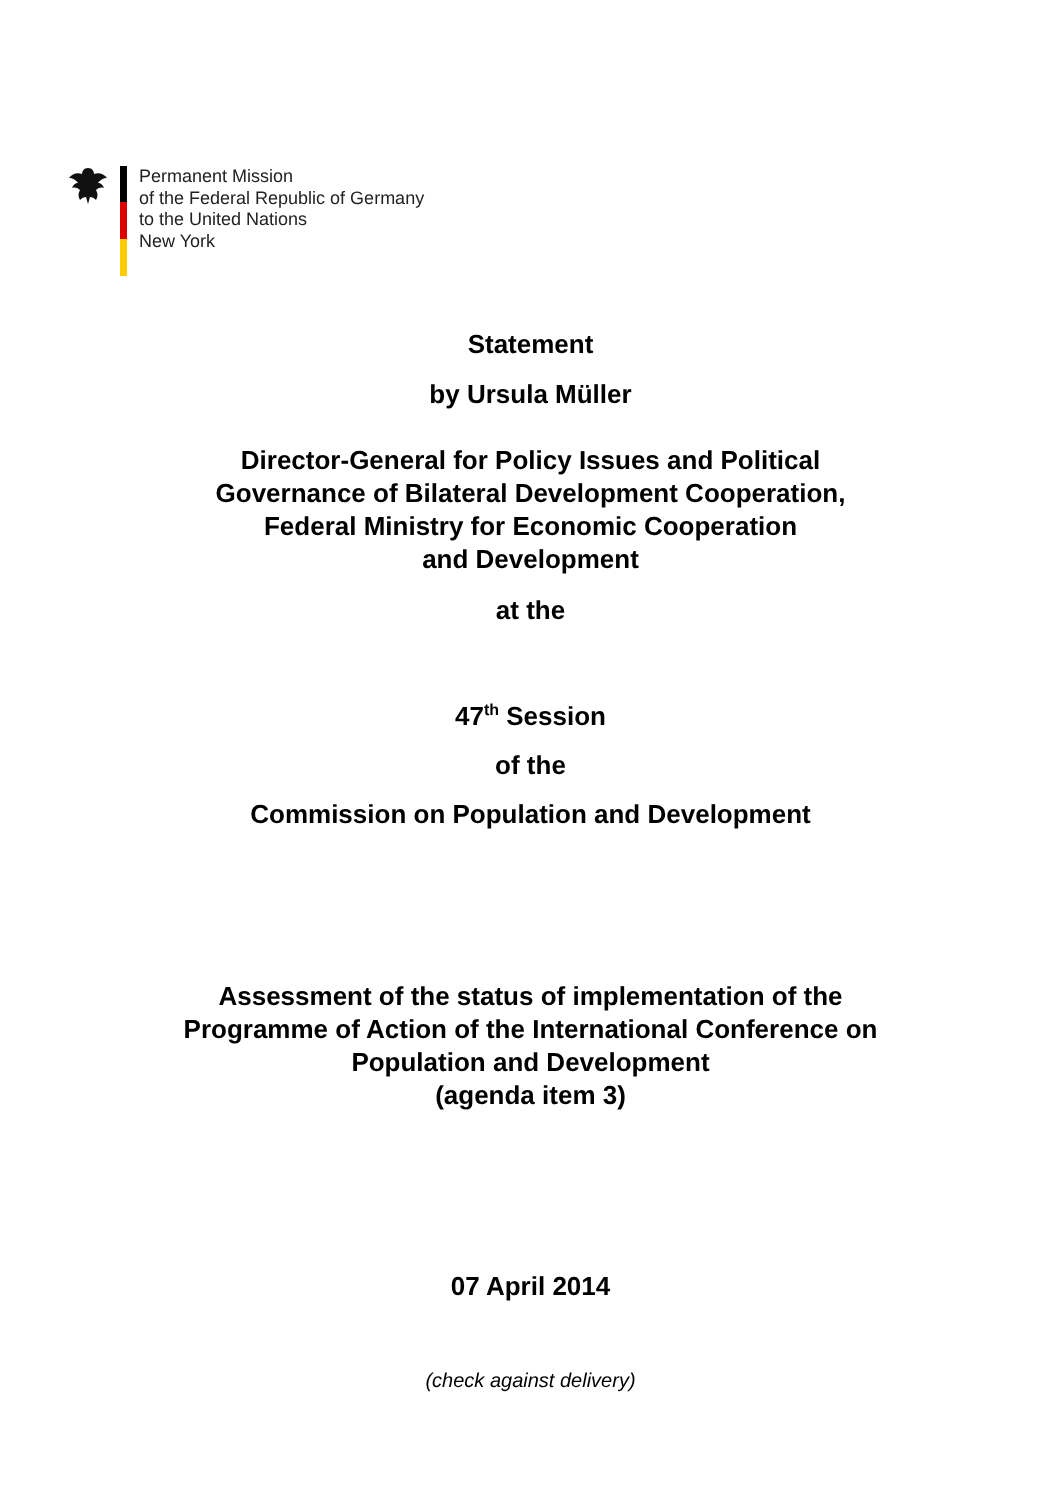Permanent Mission
of the Federal Republic of Germany
to the United Nations
New York
Statement
by Ursula Müller
Director-General for Policy Issues and Political
Governance of Bilateral Development Cooperation,
Federal Ministry for Economic Cooperation
and Development
at the
47<sup>th</sup> Session
of the
Commission on Population and Development
Assessment of the status of implementation of the
Programme of Action of the International Conference on
Population and Development
(agenda item 3)
07 April 2014
(check against delivery)